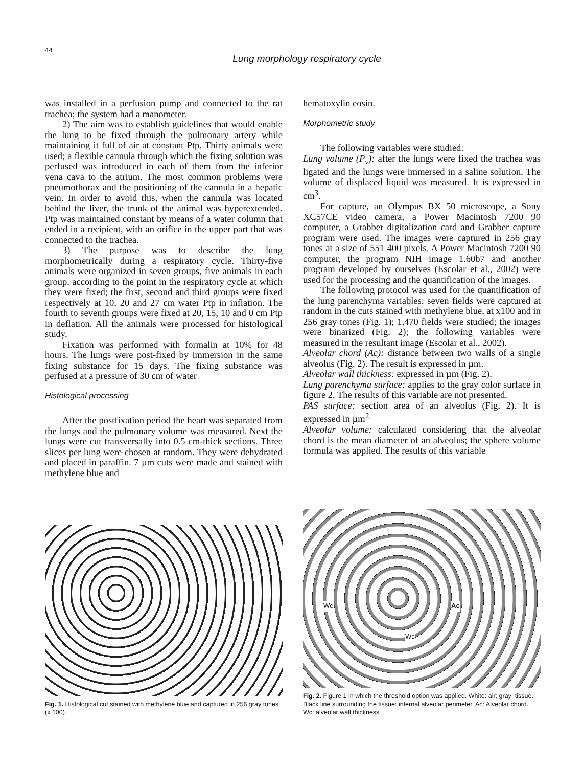44
Lung morphology respiratory cycle
was installed in a perfusion pump and connected to the rat trachea; the system had a manometer.
2) The aim was to establish guidelines that would enable the lung to be fixed through the pulmonary artery while maintaining it full of air at constant Ptp. Thirty animals were used; a flexible cannula through which the fixing solution was perfused was introduced in each of them from the inferior vena cava to the atrium. The most common problems were pneumothorax and the positioning of the cannula in a hepatic vein. In order to avoid this, when the cannula was located behind the liver, the trunk of the animal was hyperextended. Ptp was maintained constant by means of a water column that ended in a recipient, with an orifice in the upper part that was connected to the trachea.
3) The purpose was to describe the lung morphometrically during a respiratory cycle. Thirty-five animals were organized in seven groups, five animals in each group, according to the point in the respiratory cycle at which they were fixed; the first, second and third groups were fixed respectively at 10, 20 and 27 cm water Ptp in inflation. The fourth to seventh groups were fixed at 20, 15, 10 and 0 cm Ptp in deflation. All the animals were processed for histological study.
Fixation was performed with formalin at 10% for 48 hours. The lungs were post-fixed by immersion in the same fixing substance for 15 days. The fixing substance was perfused at a pressure of 30 cm of water
Histological processing
After the postfixation period the heart was separated from the lungs and the pulmonary volume was measured. Next the lungs were cut transversally into 0.5 cm-thick sections. Three slices per lung were chosen at random. They were dehydrated and placed in paraffin. 7 µm cuts were made and stained with methylene blue and
hematoxylin eosin.
Morphometric study
The following variables were studied:
Lung volume (P<sub>v</sub>): after the lungs were fixed the trachea was ligated and the lungs were immersed in a saline solution. The volume of displaced liquid was measured. It is expressed in cm<sup>3</sup>.
For capture, an Olympus BX 50 microscope, a Sony XC57CE video camera, a Power Macintosh 7200 90 computer, a Grabber digitalization card and Grabber capture program were used. The images were captured in 256 gray tones at a size of 551 400 pixels. A Power Macintosh 7200 90 computer, the program NIH image 1.60b7 and another program developed by ourselves (Escolar et al., 2002) were used for the processing and the quantification of the images.
The following protocol was used for the quantification of the lung parenchyma variables: seven fields were captured at random in the cuts stained with methylene blue, at x100 and in 256 gray tones (Fig. 1); 1,470 fields were studied; the images were binarized (Fig. 2); the following variables were measured in the resultant image (Escolar et al., 2002).
Alveolar chord (Ac): distance between two walls of a single alveolus (Fig. 2). The result is expressed in µm.
Alveolar wall thickness: expressed in µm (Fig. 2).
Lung parenchyma surface: applies to the gray color surface in figure 2. The results of this variable are not presented.
PAS surface: section area of an alveolus (Fig. 2). It is expressed in µm<sup>2.</sup>
Alveolar volume: calculated considering that the alveolar chord is the mean diameter of an alveolus; the sphere volume formula was applied. The results of this variable
Fig. 1. Histological cut stained with methylene blue and captured in 256 gray tones (x 100).
Wc Ac
Wc
Fig. 2. Figure 1 in which the threshold option was applied. White: air; gray: tissue. Black line surrounding the tissue: internal alveolar perimeter. Ac: Alveolar chord. Wc: alveolar wall thickness.